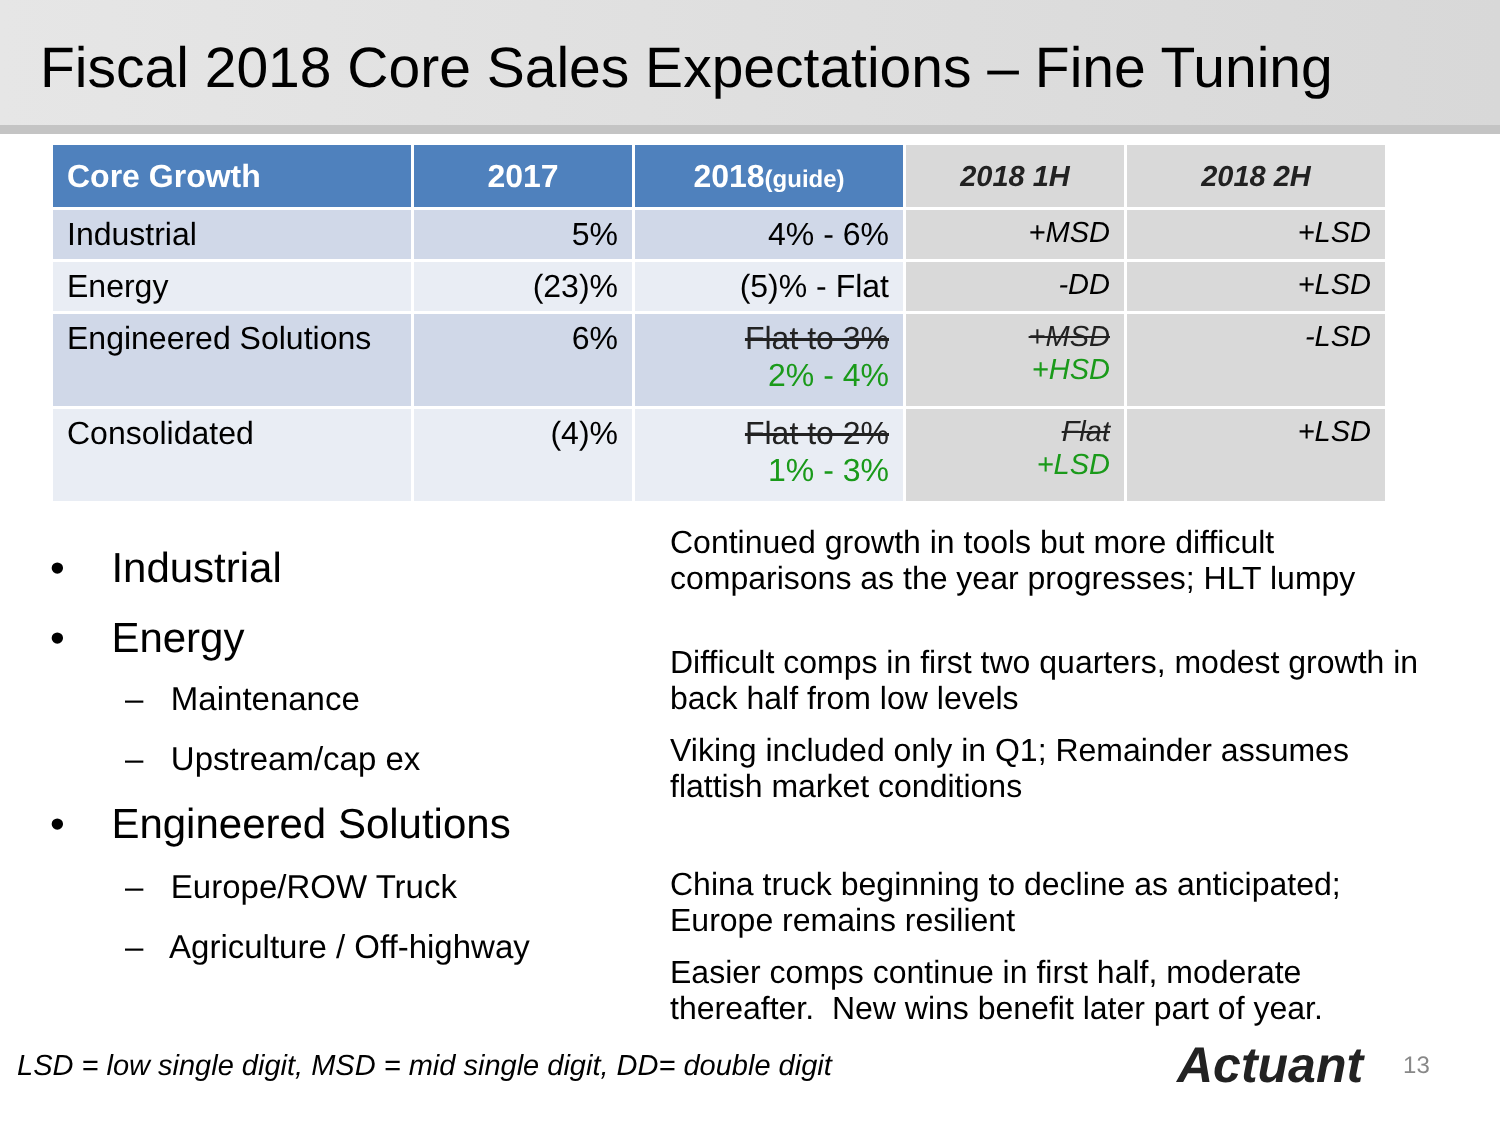Fiscal 2018 Core Sales Expectations – Fine Tuning
| Core Growth | 2017 | 2018 (guide) | 2018 1H | 2018 2H |
| --- | --- | --- | --- | --- |
| Industrial | 5% | 4% - 6% | +MSD | +LSD |
| Energy | (23)% | (5)% - Flat | -DD | +LSD |
| Engineered Solutions | 6% | Flat to 3% 2% - 4% | +MSD +HSD | -LSD |
| Consolidated | (4)% | Flat to 2% 1% - 3% | Flat +LSD | +LSD |
• Industrial
• Energy
– Maintenance
– Upstream/cap ex
• Engineered Solutions
– Europe/ROW Truck
– Agriculture / Off-highway
Continued growth in tools but more difficult comparisons as the year progresses; HLT lumpy
Difficult comps in first two quarters, modest growth in back half from low levels
Viking included only in Q1; Remainder assumes flattish market conditions
China truck beginning to decline as anticipated; Europe remains resilient
Easier comps continue in first half, moderate thereafter. New wins benefit later part of year.
LSD = low single digit, MSD = mid single digit, DD= double digit Actuant 13